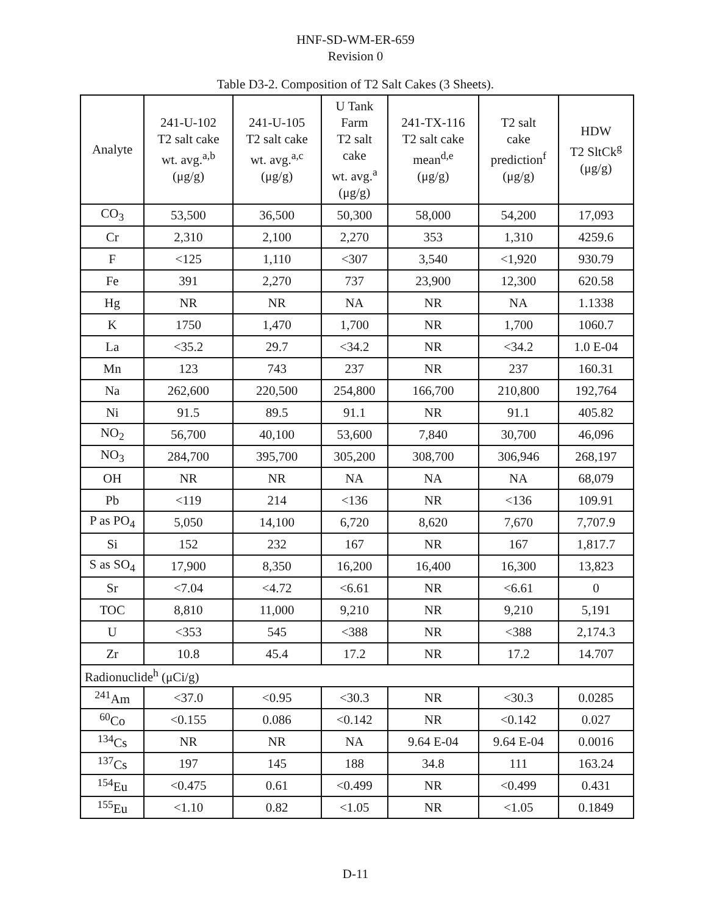HNF-SD-WM-ER-659
Revision 0
Table D3-2. Composition of T2 Salt Cakes (3 Sheets).
| Analyte | 241-U-102 T2 salt cake wt. avg.<sup>a,b</sup> (μg/g) | 241-U-105 T2 salt cake wt. avg.<sup>a,c</sup> (μg/g) | U Tank Farm T2 salt cake wt. avg.<sup>a</sup> (μg/g) | 241-TX-116 T2 salt cake mean<sup>d,e</sup> (μg/g) | T2 salt cake prediction<sup>f</sup> (μg/g) | HDW T2 SltCk<sup>g</sup> (μg/g) |
| --- | --- | --- | --- | --- | --- | --- |
| CO<sub>3</sub> | 53,500 | 36,500 | 50,300 | 58,000 | 54,200 | 17,093 |
| Cr | 2,310 | 2,100 | 2,270 | 353 | 1,310 | 4259.6 |
| F | <125 | 1,110 | <307 | 3,540 | <1,920 | 930.79 |
| Fe | 391 | 2,270 | 737 | 23,900 | 12,300 | 620.58 |
| Hg | NR | NR | NA | NR | NA | 1.1338 |
| K | 1750 | 1,470 | 1,700 | NR | 1,700 | 1060.7 |
| La | <35.2 | 29.7 | <34.2 | NR | <34.2 | 1.0 E-04 |
| Mn | 123 | 743 | 237 | NR | 237 | 160.31 |
| Na | 262,600 | 220,500 | 254,800 | 166,700 | 210,800 | 192,764 |
| Ni | 91.5 | 89.5 | 91.1 | NR | 91.1 | 405.82 |
| NO<sub>2</sub> | 56,700 | 40,100 | 53,600 | 7,840 | 30,700 | 46,096 |
| NO<sub>3</sub> | 284,700 | 395,700 | 305,200 | 308,700 | 306,946 | 268,197 |
| OH | NR | NR | NA | NA | NA | 68,079 |
| Pb | <119 | 214 | <136 | NR | <136 | 109.91 |
| P as PO<sub>4</sub> | 5,050 | 14,100 | 6,720 | 8,620 | 7,670 | 7,707.9 |
| Si | 152 | 232 | 167 | NR | 167 | 1,817.7 |
| S as SO<sub>4</sub> | 17,900 | 8,350 | 16,200 | 16,400 | 16,300 | 13,823 |
| Sr | <7.04 | <4.72 | <6.61 | NR | <6.61 | 0 |
| TOC | 8,810 | 11,000 | 9,210 | NR | 9,210 | 5,191 |
| U | <353 | 545 | <388 | NR | <388 | 2,174.3 |
| Zr | 10.8 | 45.4 | 17.2 | NR | 17.2 | 14.707 |
| Radionuclide<sup>h</sup> (μCi/g) | | | | | | |
| <sup>241</sup>Am | <37.0 | <0.95 | <30.3 | NR | <30.3 | 0.0285 |
| <sup>60</sup>Co | <0.155 | 0.086 | <0.142 | NR | <0.142 | 0.027 |
| <sup>134</sup>Cs | NR | NR | NA | 9.64 E-04 | 9.64 E-04 | 0.0016 |
| <sup>137</sup>Cs | 197 | 145 | 188 | 34.8 | 111 | 163.24 |
| <sup>154</sup>Eu | <0.475 | 0.61 | <0.499 | NR | <0.499 | 0.431 |
| <sup>155</sup>Eu | <1.10 | 0.82 | <1.05 | NR | <1.05 | 0.1849 |
D-11